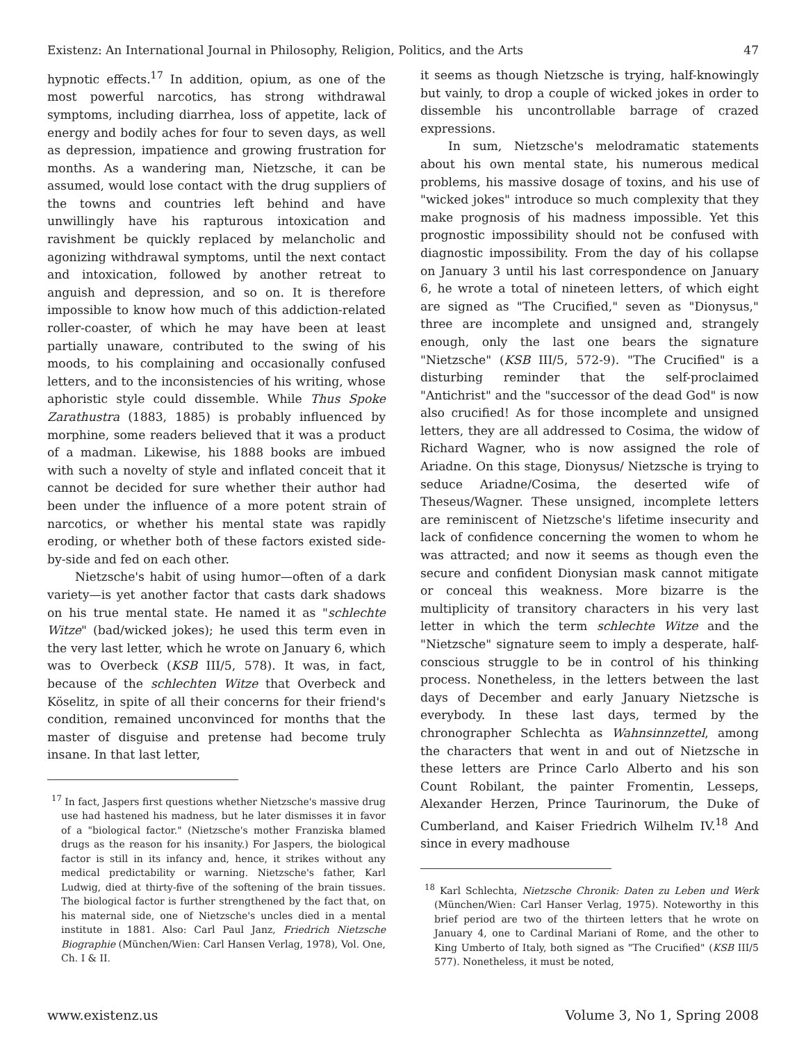Existenz: An International Journal in Philosophy, Religion, Politics, and the Arts 47
hypnotic effects.<sup>17</sup> In addition, opium, as one of the most powerful narcotics, has strong withdrawal symptoms, including diarrhea, loss of appetite, lack of energy and bodily aches for four to seven days, as well as depression, impatience and growing frustration for months. As a wandering man, Nietzsche, it can be assumed, would lose contact with the drug suppliers of the towns and countries left behind and have unwillingly have his rapturous intoxication and ravishment be quickly replaced by melancholic and agonizing withdrawal symptoms, until the next contact and intoxication, followed by another retreat to anguish and depression, and so on. It is therefore impossible to know how much of this addiction-related roller-coaster, of which he may have been at least partially unaware, contributed to the swing of his moods, to his complaining and occasionally confused letters, and to the inconsistencies of his writing, whose aphoristic style could dissemble. While Thus Spoke Zarathustra (1883, 1885) is probably influenced by morphine, some readers believed that it was a product of a madman. Likewise, his 1888 books are imbued with such a novelty of style and inflated conceit that it cannot be decided for sure whether their author had been under the influence of a more potent strain of narcotics, or whether his mental state was rapidly eroding, or whether both of these factors existed side-by-side and fed on each other.
Nietzsche's habit of using humor—often of a dark variety—is yet another factor that casts dark shadows on his true mental state. He named it as "schlechte Witze" (bad/wicked jokes); he used this term even in the very last letter, which he wrote on January 6, which was to Overbeck (KSB III/5, 578). It was, in fact, because of the schlechten Witze that Overbeck and Köselitz, in spite of all their concerns for their friend's condition, remained unconvinced for months that the master of disguise and pretense had become truly insane. In that last letter,
<sup>17</sup> In fact, Jaspers first questions whether Nietzsche's massive drug use had hastened his madness, but he later dismisses it in favor of a "biological factor." (Nietzsche's mother Franziska blamed drugs as the reason for his insanity.) For Jaspers, the biological factor is still in its infancy and, hence, it strikes without any medical predictability or warning. Nietzsche's father, Karl Ludwig, died at thirty-five of the softening of the brain tissues. The biological factor is further strengthened by the fact that, on his maternal side, one of Nietzsche's uncles died in a mental institute in 1881. Also: Carl Paul Janz, Friedrich Nietzsche Biographie (München/Wien: Carl Hansen Verlag, 1978), Vol. One, Ch. I & II.
it seems as though Nietzsche is trying, half-knowingly but vainly, to drop a couple of wicked jokes in order to dissemble his uncontrollable barrage of crazed expressions.
In sum, Nietzsche's melodramatic statements about his own mental state, his numerous medical problems, his massive dosage of toxins, and his use of "wicked jokes" introduce so much complexity that they make prognosis of his madness impossible. Yet this prognostic impossibility should not be confused with diagnostic impossibility. From the day of his collapse on January 3 until his last correspondence on January 6, he wrote a total of nineteen letters, of which eight are signed as "The Crucified," seven as "Dionysus," three are incomplete and unsigned and, strangely enough, only the last one bears the signature "Nietzsche" (KSB III/5, 572-9). "The Crucified" is a disturbing reminder that the self-proclaimed "Antichrist" and the "successor of the dead God" is now also crucified! As for those incomplete and unsigned letters, they are all addressed to Cosima, the widow of Richard Wagner, who is now assigned the role of Ariadne. On this stage, Dionysus/ Nietzsche is trying to seduce Ariadne/Cosima, the deserted wife of Theseus/Wagner. These unsigned, incomplete letters are reminiscent of Nietzsche's lifetime insecurity and lack of confidence concerning the women to whom he was attracted; and now it seems as though even the secure and confident Dionysian mask cannot mitigate or conceal this weakness. More bizarre is the multiplicity of transitory characters in his very last letter in which the term schlechte Witze and the "Nietzsche" signature seem to imply a desperate, half-conscious struggle to be in control of his thinking process. Nonetheless, in the letters between the last days of December and early January Nietzsche is everybody. In these last days, termed by the chronographer Schlechta as Wahnsinnzettel, among the characters that went in and out of Nietzsche in these letters are Prince Carlo Alberto and his son Count Robilant, the painter Fromentin, Lesseps, Alexander Herzen, Prince Taurinorum, the Duke of Cumberland, and Kaiser Friedrich Wilhelm IV.<sup>18</sup> And since in every madhouse
<sup>18</sup> Karl Schlechta, Nietzsche Chronik: Daten zu Leben und Werk (München/Wien: Carl Hanser Verlag, 1975). Noteworthy in this brief period are two of the thirteen letters that he wrote on January 4, one to Cardinal Mariani of Rome, and the other to King Umberto of Italy, both signed as "The Crucified" (KSB III/5 577). Nonetheless, it must be noted,
www.existenz.us Volume 3, No 1, Spring 2008